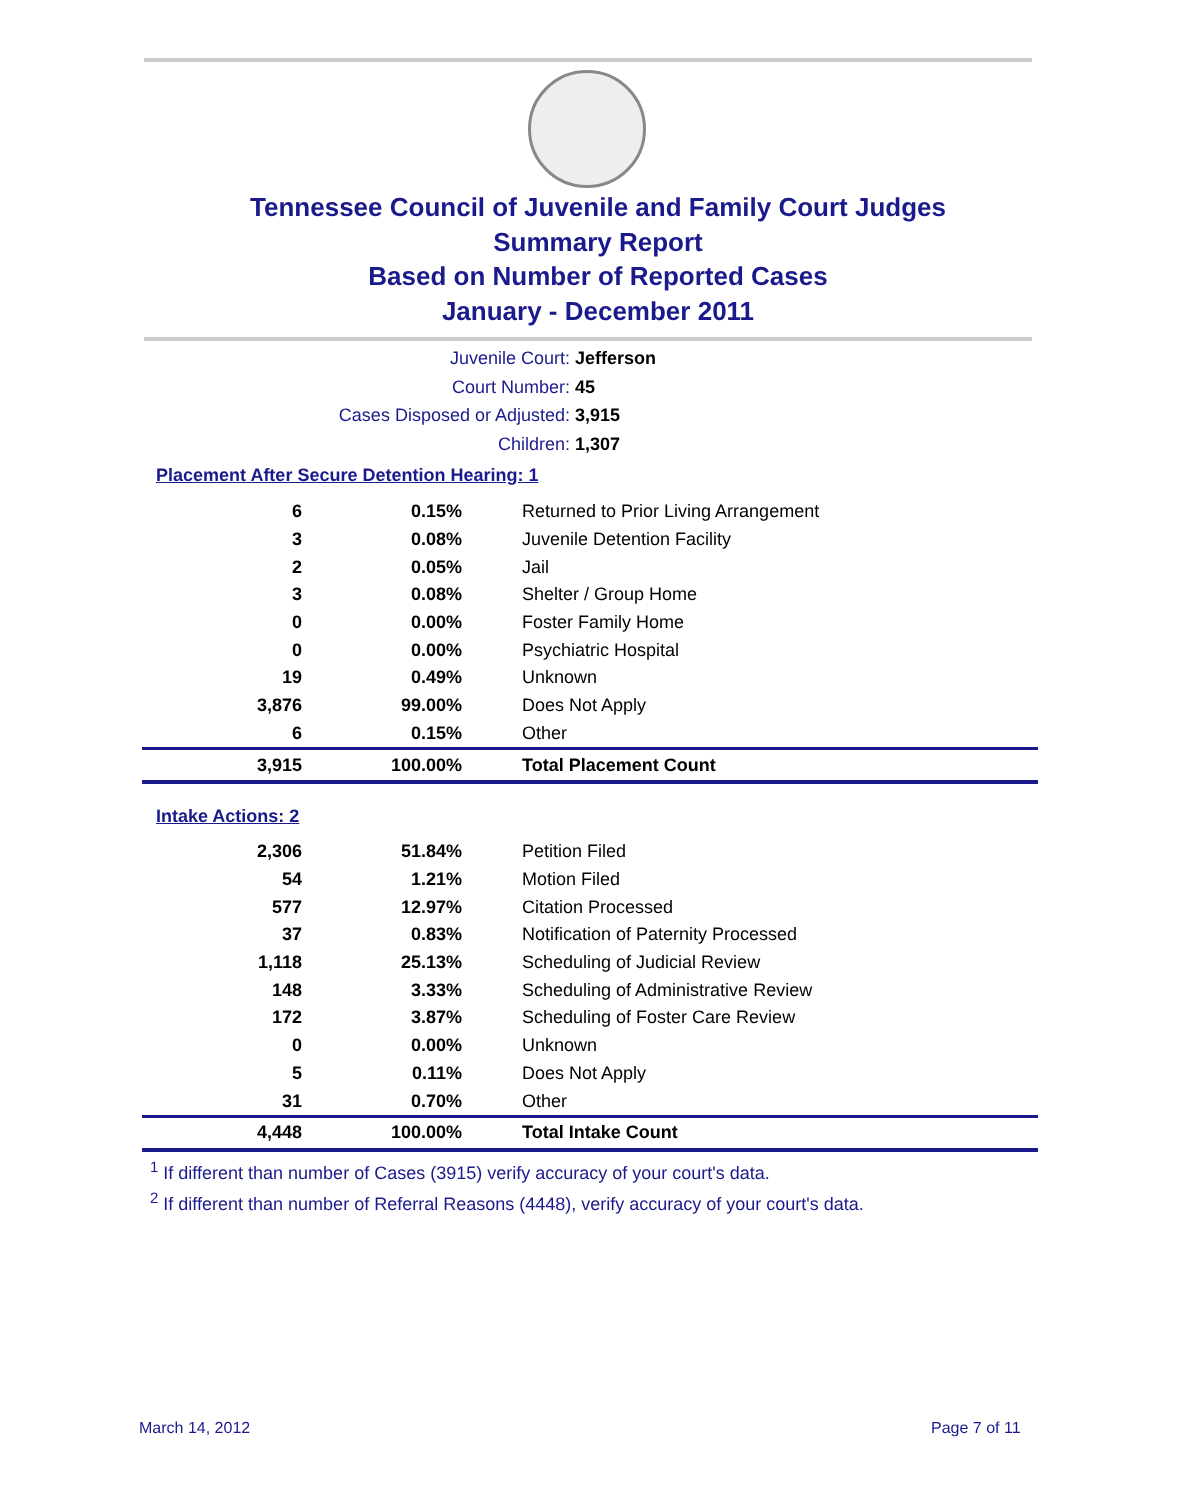Tennessee Council of Juvenile and Family Court Judges
Summary Report
Based on Number of Reported Cases
January - December 2011
Juvenile Court: Jefferson
Court Number: 45
Cases Disposed or Adjusted: 3,915
Children: 1,307
Placement After Secure Detention Hearing: 1
| 6 | 0.15% | Returned to Prior Living Arrangement |
| 3 | 0.08% | Juvenile Detention Facility |
| 2 | 0.05% | Jail |
| 3 | 0.08% | Shelter / Group Home |
| 0 | 0.00% | Foster Family Home |
| 0 | 0.00% | Psychiatric Hospital |
| 19 | 0.49% | Unknown |
| 3,876 | 99.00% | Does Not Apply |
| 6 | 0.15% | Other |
| 3,915 | 100.00% | Total Placement Count |
Intake Actions: 2
| 2,306 | 51.84% | Petition Filed |
| 54 | 1.21% | Motion Filed |
| 577 | 12.97% | Citation Processed |
| 37 | 0.83% | Notification of Paternity Processed |
| 1,118 | 25.13% | Scheduling of Judicial Review |
| 148 | 3.33% | Scheduling of Administrative Review |
| 172 | 3.87% | Scheduling of Foster Care Review |
| 0 | 0.00% | Unknown |
| 5 | 0.11% | Does Not Apply |
| 31 | 0.70% | Other |
| 4,448 | 100.00% | Total Intake Count |
<sup>1</sup> If different than number of Cases (3915) verify accuracy of your court's data.
<sup>2</sup> If different than number of Referral Reasons (4448), verify accuracy of your court's data.
March 14, 2012 Page 7 of 11